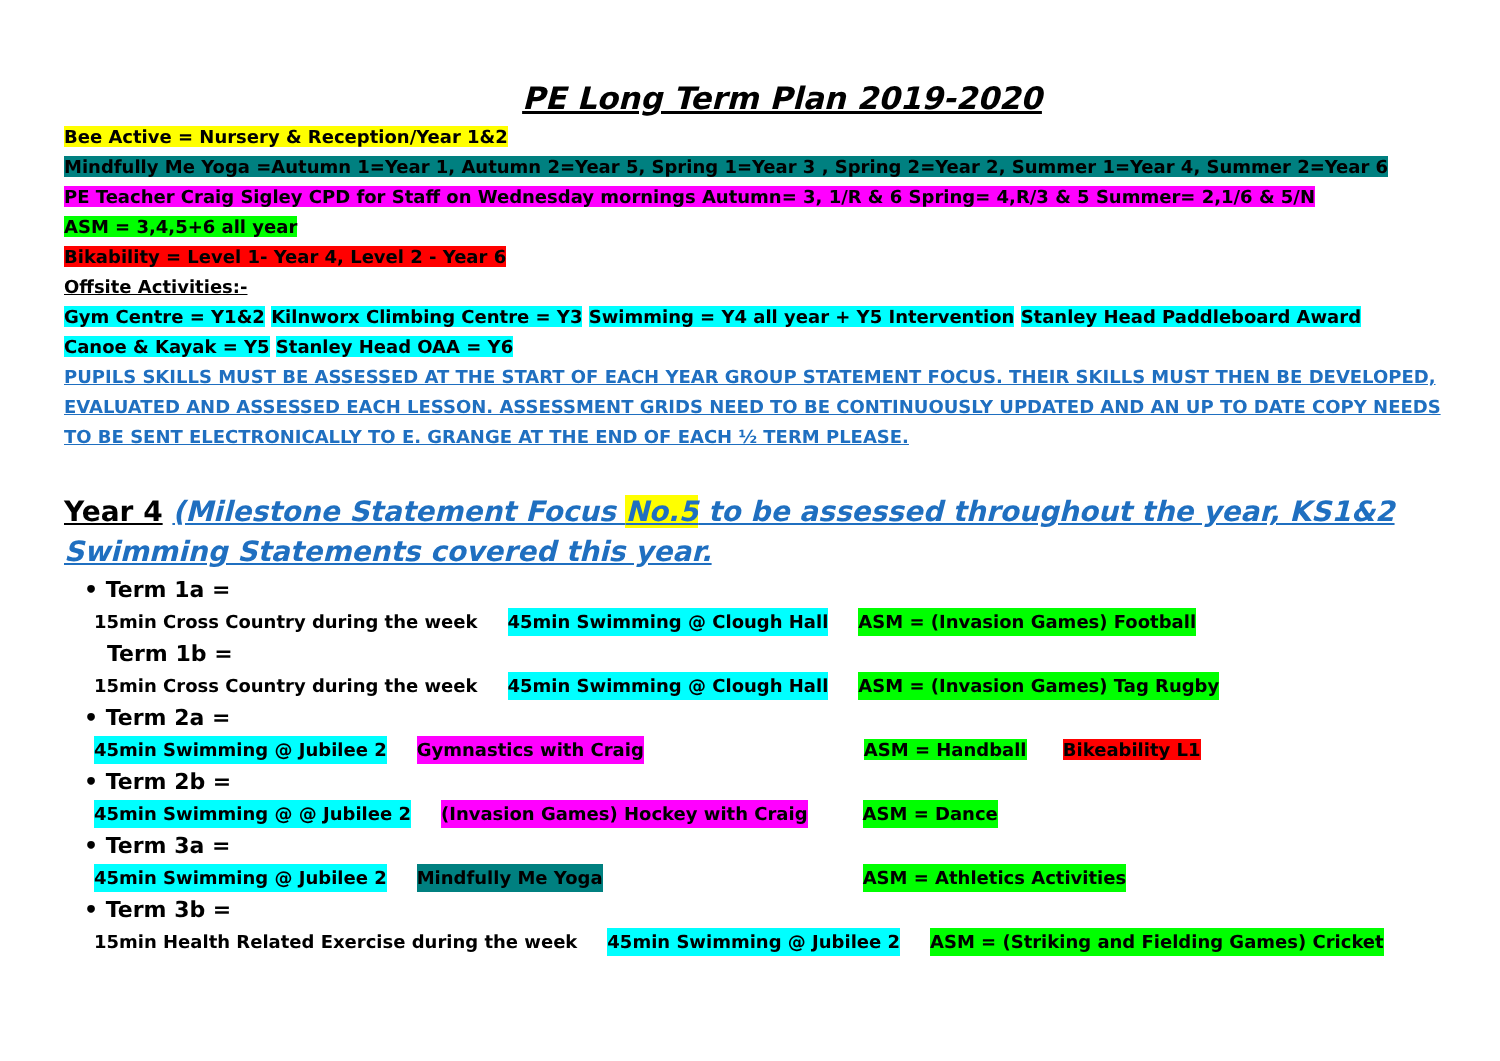PE Long Term Plan 2019-2020
Bee Active = Nursery & Reception/Year 1&2
Mindfully Me Yoga =Autumn 1=Year 1, Autumn 2=Year 5, Spring 1=Year 3 , Spring 2=Year 2, Summer 1=Year 4, Summer 2=Year 6
PE Teacher Craig Sigley CPD for Staff on Wednesday mornings Autumn= 3, 1/R & 6 Spring= 4,R/3 & 5 Summer= 2,1/6 & 5/N
ASM = 3,4,5+6 all year
Bikability = Level 1- Year 4, Level 2 - Year 6
Offsite Activities:-
Gym Centre = Y1&2 Kilnworx Climbing Centre = Y3 Swimming = Y4 all year + Y5 Intervention Stanley Head Paddleboard Award
Canoe & Kayak = Y5 Stanley Head OAA = Y6
PUPILS SKILLS MUST BE ASSESSED AT THE START OF EACH YEAR GROUP STATEMENT FOCUS. THEIR SKILLS MUST THEN BE DEVELOPED, EVALUATED AND ASSESSED EACH LESSON. ASSESSMENT GRIDS NEED TO BE CONTINUOUSLY UPDATED AND AN UP TO DATE COPY NEEDS TO BE SENT ELECTRONICALLY TO E. GRANGE AT THE END OF EACH ½ TERM PLEASE.
Year 4 (Milestone Statement Focus No.5 to be assessed throughout the year, KS1&2 Swimming Statements covered this year.
• Term 1a =
15min Cross Country during the week 45min Swimming @ Clough Hall ASM = (Invasion Games) Football
Term 1b =
15min Cross Country during the week 45min Swimming @ Clough Hall ASM = (Invasion Games) Tag Rugby
• Term 2a =
45min Swimming @ Jubilee 2 Gymnastics with Craig ASM = Handball Bikeability L1
• Term 2b =
45min Swimming @ @ Jubilee 2 (Invasion Games) Hockey with Craig ASM = Dance
• Term 3a =
45min Swimming @ Jubilee 2 Mindfully Me Yoga ASM = Athletics Activities
• Term 3b =
15min Health Related Exercise during the week 45min Swimming @ Jubilee 2 ASM = (Striking and Fielding Games) Cricket